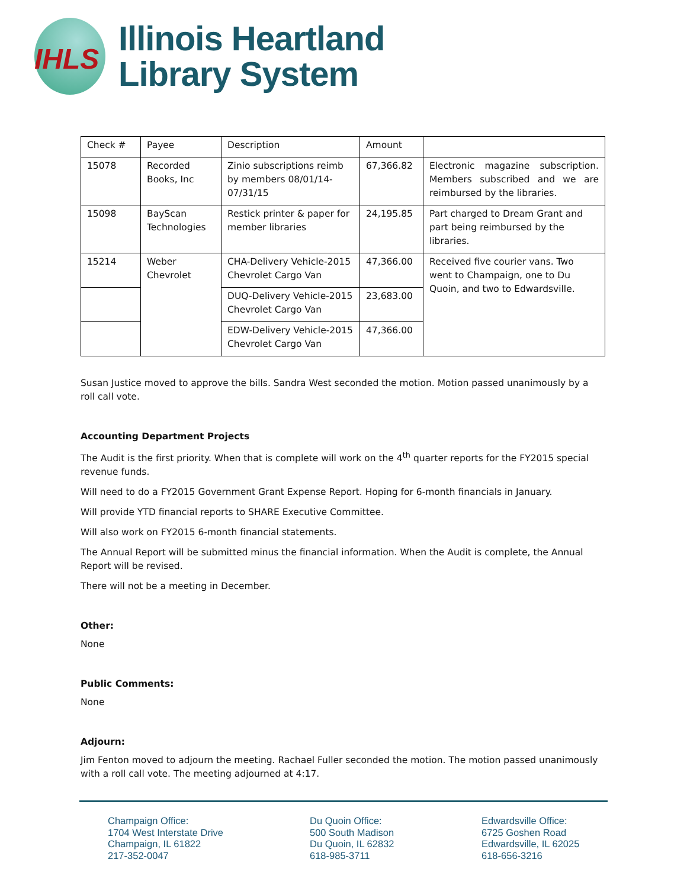IHLS
Illinois Heartland
Library System
| Check # | Payee | Description | Amount | |
| 15078 | Recorded Books, Inc | Zinio subscriptions reimb by members 08/01/14-07/31/15 | 67,366.82 | Electronic magazine subscription. Members subscribed and we are reimbursed by the libraries. |
| 15098 | BayScan Technologies | Restick printer & paper for member libraries | 24,195.85 | Part charged to Dream Grant and part being reimbursed by the libraries. |
| 15214 | Weber Chevrolet | CHA-Delivery Vehicle-2015 Chevrolet Cargo Van | 47,366.00 | Received five courier vans. Two went to Champaign, one to Du Quoin, and two to Edwardsville. |
| | | DUQ-Delivery Vehicle-2015 Chevrolet Cargo Van | 23,683.00 | |
| | | EDW-Delivery Vehicle-2015 Chevrolet Cargo Van | 47,366.00 | |
Susan Justice moved to approve the bills. Sandra West seconded the motion. Motion passed unanimously by a roll call vote.
Accounting Department Projects
The Audit is the first priority. When that is complete will work on the 4<sup>th</sup> quarter reports for the FY2015 special revenue funds.
Will need to do a FY2015 Government Grant Expense Report. Hoping for 6-month financials in January.
Will provide YTD financial reports to SHARE Executive Committee.
Will also work on FY2015 6-month financial statements.
The Annual Report will be submitted minus the financial information. When the Audit is complete, the Annual Report will be revised.
There will not be a meeting in December.
Other:
None
Public Comments:
None
Adjourn:
Jim Fenton moved to adjourn the meeting. Rachael Fuller seconded the motion. The motion passed unanimously with a roll call vote. The meeting adjourned at 4:17.
Champaign Office:
1704 West Interstate Drive
Champaign, IL 61822
217-352-0047
Du Quoin Office:
500 South Madison
Du Quoin, IL 62832
618-985-3711
Edwardsville Office:
6725 Goshen Road
Edwardsville, IL 62025
618-656-3216